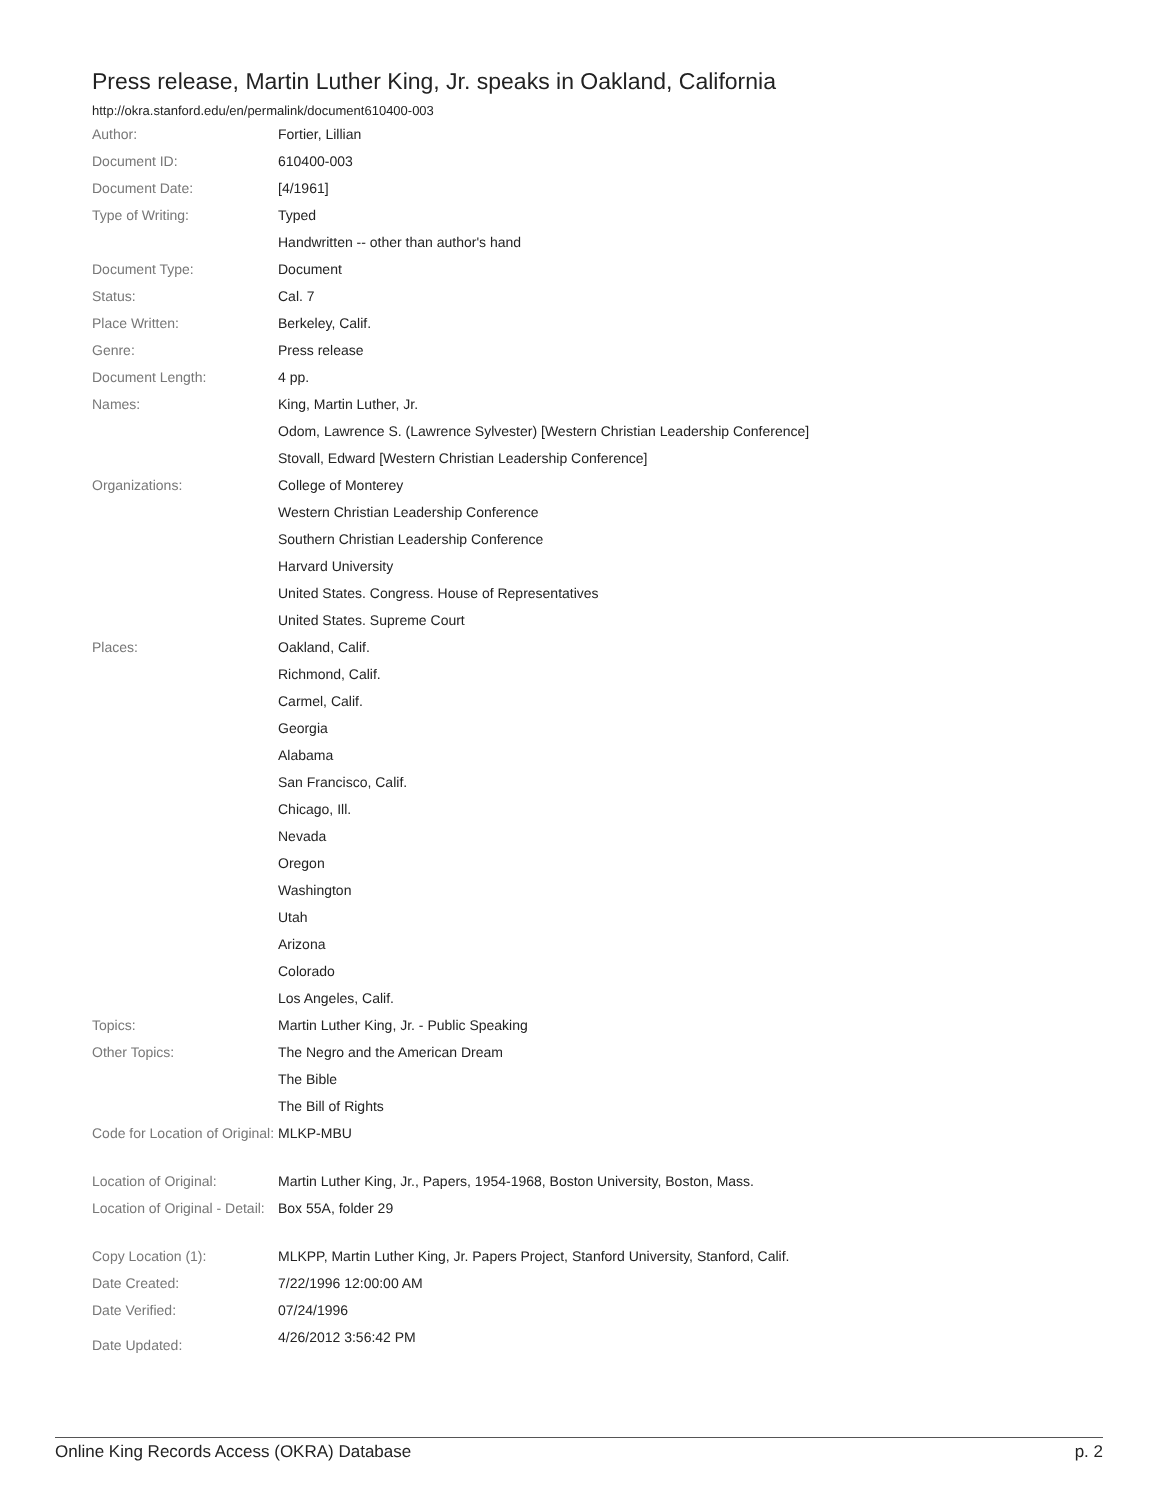Press release, Martin Luther King, Jr. speaks in Oakland, California
http://okra.stanford.edu/en/permalink/document610400-003
| Author: | Fortier, Lillian |
| Document ID: | 610400-003 |
| Document Date: | [4/1961] |
| Type of Writing: | Typed |
| | Handwritten -- other than author's hand |
| Document Type: | Document |
| Status: | Cal. 7 |
| Place Written: | Berkeley, Calif. |
| Genre: | Press release |
| Document Length: | 4 pp. |
| Names: | King, Martin Luther, Jr. |
| | Odom, Lawrence S. (Lawrence Sylvester) [Western Christian Leadership Conference] |
| | Stovall, Edward [Western Christian Leadership Conference] |
| Organizations: | College of Monterey |
| | Western Christian Leadership Conference |
| | Southern Christian Leadership Conference |
| | Harvard University |
| | United States. Congress. House of Representatives |
| | United States. Supreme Court |
| Places: | Oakland, Calif. |
| | Richmond, Calif. |
| | Carmel, Calif. |
| | Georgia |
| | Alabama |
| | San Francisco, Calif. |
| | Chicago, Ill. |
| | Nevada |
| | Oregon |
| | Washington |
| | Utah |
| | Arizona |
| | Colorado |
| | Los Angeles, Calif. |
| Topics: | Martin Luther King, Jr. - Public Speaking |
| Other Topics: | The Negro and the American Dream |
| | The Bible |
| | The Bill of Rights |
| Code for Location of Original: | MLKP-MBU |
| Location of Original: | Martin Luther King, Jr., Papers, 1954-1968, Boston University, Boston, Mass. |
| Location of Original - Detail: | Box 55A, folder 29 |
| Copy Location (1): | MLKPP, Martin Luther King, Jr. Papers Project, Stanford University, Stanford, Calif. |
| Date Created: | 7/22/1996 12:00:00 AM |
| Date Verified: | 07/24/1996 |
| Date Updated: | 4/26/2012 3:56:42 PM |
Online King Records Access (OKRA) Database p. 2